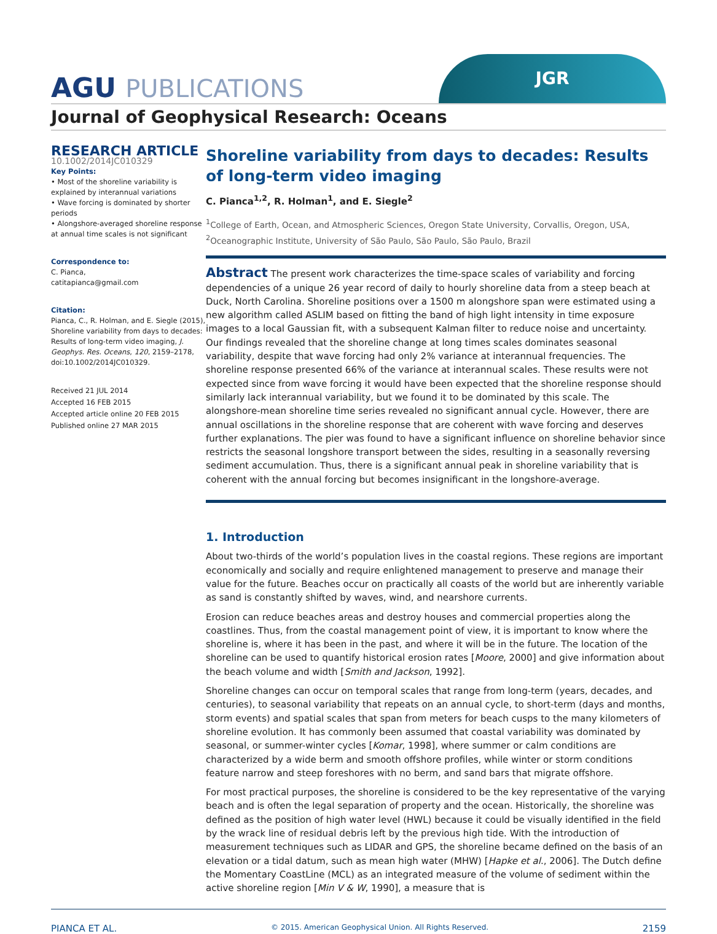AGU PUBLICATIONS
JGR
Journal of Geophysical Research: Oceans
RESEARCH ARTICLE
10.1002/2014JC010329
Key Points:
• Most of the shoreline variability is explained by interannual variations
• Wave forcing is dominated by shorter periods
• Alongshore-averaged shoreline response at annual time scales is not significant
Correspondence to:
C. Pianca,
catitapianca@gmail.com
Citation:
Pianca, C., R. Holman, and E. Siegle (2015), Shoreline variability from days to decades: Results of long-term video imaging, J. Geophys. Res. Oceans, 120, 2159–2178, doi:10.1002/2014JC010329.
Received 21 JUL 2014
Accepted 16 FEB 2015
Accepted article online 20 FEB 2015
Published online 27 MAR 2015
Shoreline variability from days to decades: Results of long-term video imaging
C. Pianca<sup>1,2</sup>, R. Holman<sup>1</sup>, and E. Siegle<sup>2</sup>
<sup>1</sup> College of Earth, Ocean, and Atmospheric Sciences, Oregon State University, Corvallis, Oregon, USA, <sup>2</sup>Oceanographic Institute, University of São Paulo, São Paulo, São Paulo, Brazil
Abstract The present work characterizes the time-space scales of variability and forcing dependencies of a unique 26 year record of daily to hourly shoreline data from a steep beach at Duck, North Carolina. Shoreline positions over a 1500 m alongshore span were estimated using a new algorithm called ASLIM based on fitting the band of high light intensity in time exposure images to a local Gaussian fit, with a subsequent Kalman filter to reduce noise and uncertainty. Our findings revealed that the shoreline change at long times scales dominates seasonal variability, despite that wave forcing had only 2% variance at interannual frequencies. The shoreline response presented 66% of the variance at interannual scales. These results were not expected since from wave forcing it would have been expected that the shoreline response should similarly lack interannual variability, but we found it to be dominated by this scale. The alongshore-mean shoreline time series revealed no significant annual cycle. However, there are annual oscillations in the shoreline response that are coherent with wave forcing and deserves further explanations. The pier was found to have a significant influence on shoreline behavior since restricts the seasonal longshore transport between the sides, resulting in a seasonally reversing sediment accumulation. Thus, there is a significant annual peak in shoreline variability that is coherent with the annual forcing but becomes insignificant in the longshore-average.
1. Introduction
About two-thirds of the world’s population lives in the coastal regions. These regions are important economically and socially and require enlightened management to preserve and manage their value for the future. Beaches occur on practically all coasts of the world but are inherently variable as sand is constantly shifted by waves, wind, and nearshore currents.
Erosion can reduce beaches areas and destroy houses and commercial properties along the coastlines. Thus, from the coastal management point of view, it is important to know where the shoreline is, where it has been in the past, and where it will be in the future. The location of the shoreline can be used to quantify historical erosion rates [Moore, 2000] and give information about the beach volume and width [Smith and Jackson, 1992].
Shoreline changes can occur on temporal scales that range from long-term (years, decades, and centuries), to seasonal variability that repeats on an annual cycle, to short-term (days and months, storm events) and spatial scales that span from meters for beach cusps to the many kilometers of shoreline evolution. It has commonly been assumed that coastal variability was dominated by seasonal, or summer-winter cycles [Komar, 1998], where summer or calm conditions are characterized by a wide berm and smooth offshore profiles, while winter or storm conditions feature narrow and steep foreshores with no berm, and sand bars that migrate offshore.
For most practical purposes, the shoreline is considered to be the key representative of the varying beach and is often the legal separation of property and the ocean. Historically, the shoreline was defined as the position of high water level (HWL) because it could be visually identified in the field by the wrack line of residual debris left by the previous high tide. With the introduction of measurement techniques such as LIDAR and GPS, the shoreline became defined on the basis of an elevation or a tidal datum, such as mean high water (MHW) [Hapke et al., 2006]. The Dutch define the Momentary CoastLine (MCL) as an integrated measure of the volume of sediment within the active shoreline region [Min V & W, 1990], a measure that is
PIANCA ET AL. © 2015. American Geophysical Union. All Rights Reserved. 2159